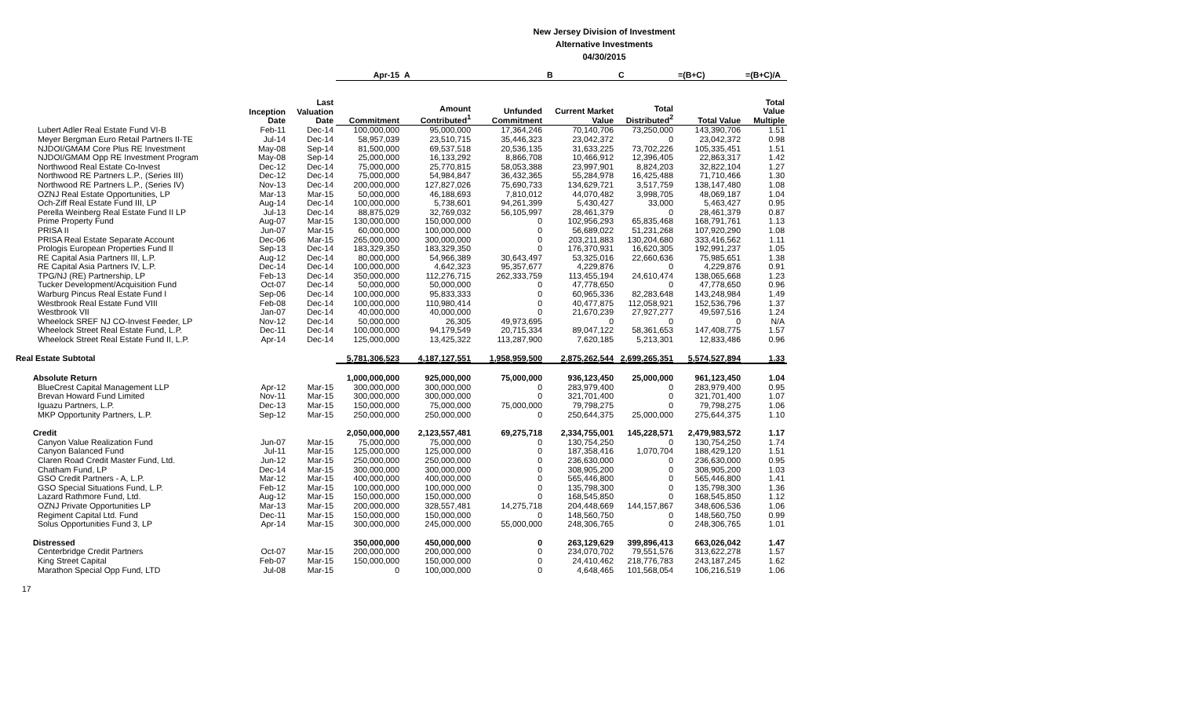New Jersey Division of Investment
Alternative Investments
04/30/2015
| | | | Apr-15 | A | | B | C | =(B+C) | =(B+C)/A |
| --- | --- | --- | --- | --- | --- | --- | --- | --- | --- |
| | Inception Date | Last Valuation Date | Commitment | Amount Contributed<sup>1</sup> | Unfunded Commitment | Current Market Value | Total Distributed<sup>2</sup> | Total Value | Total Value Multiple |
| Lubert Adler Real Estate Fund VI-B | Feb-11 | Dec-14 | 100,000,000 | 95,000,000 | 17,364,246 | 70,140,706 | 73,250,000 | 143,390,706 | 1.51 |
| Meyer Bergman Euro Retail Partners II-TE | Jul-14 | Dec-14 | 58,957,039 | 23,510,715 | 35,446,323 | 23,042,372 | 0 | 23,042,372 | 0.98 |
| NJDOI/GMAM Core Plus RE Investment | May-08 | Sep-14 | 81,500,000 | 69,537,518 | 20,536,135 | 31,633,225 | 73,702,226 | 105,335,451 | 1.51 |
| NJDOI/GMAM Opp RE Investment Program | May-08 | Sep-14 | 25,000,000 | 16,133,292 | 8,866,708 | 10,466,912 | 12,396,405 | 22,863,317 | 1.42 |
| Northwood Real Estate Co-Invest | Dec-12 | Dec-14 | 75,000,000 | 25,770,815 | 58,053,388 | 23,997,901 | 8,824,203 | 32,822,104 | 1.27 |
| Northwood RE Partners L.P., (Series III) | Dec-12 | Dec-14 | 75,000,000 | 54,984,847 | 36,432,365 | 55,284,978 | 16,425,488 | 71,710,466 | 1.30 |
| Northwood RE Partners L.P., (Series IV) | Nov-13 | Dec-14 | 200,000,000 | 127,827,026 | 75,690,733 | 134,629,721 | 3,517,759 | 138,147,480 | 1.08 |
| OZNJ Real Estate Opportunities, LP | Mar-13 | Mar-15 | 50,000,000 | 46,188,693 | 7,810,012 | 44,070,482 | 3,998,705 | 48,069,187 | 1.04 |
| Och-Ziff Real Estate Fund III, LP | Aug-14 | Dec-14 | 100,000,000 | 5,738,601 | 94,261,399 | 5,430,427 | 33,000 | 5,463,427 | 0.95 |
| Perella Weinberg Real Estate Fund II LP | Jul-13 | Dec-14 | 88,875,029 | 32,769,032 | 56,105,997 | 28,461,379 | 0 | 28,461,379 | 0.87 |
| Prime Property Fund | Aug-07 | Mar-15 | 130,000,000 | 150,000,000 | 0 | 102,956,293 | 65,835,468 | 168,791,761 | 1.13 |
| PRISA II | Jun-07 | Mar-15 | 60,000,000 | 100,000,000 | 0 | 56,689,022 | 51,231,268 | 107,920,290 | 1.08 |
| PRISA Real Estate Separate Account | Dec-06 | Mar-15 | 265,000,000 | 300,000,000 | 0 | 203,211,883 | 130,204,680 | 333,416,562 | 1.11 |
| Prologis European Properties Fund II | Sep-13 | Dec-14 | 183,329,350 | 183,329,350 | 0 | 176,370,931 | 16,620,305 | 192,991,237 | 1.05 |
| RE Capital Asia Partners III, L.P. | Aug-12 | Dec-14 | 80,000,000 | 54,966,389 | 30,643,497 | 53,325,016 | 22,660,636 | 75,985,651 | 1.38 |
| RE Capital Asia Partners IV, L.P. | Dec-14 | Dec-14 | 100,000,000 | 4,642,323 | 95,357,677 | 4,229,876 | 0 | 4,229,876 | 0.91 |
| TPG/NJ (RE) Partnership, LP | Feb-13 | Dec-14 | 350,000,000 | 112,276,715 | 262,333,759 | 113,455,194 | 24,610,474 | 138,065,668 | 1.23 |
| Tucker Development/Acquisition Fund | Oct-07 | Dec-14 | 50,000,000 | 50,000,000 | 0 | 47,778,650 | 0 | 47,778,650 | 0.96 |
| Warburg Pincus Real Estate Fund I | Sep-06 | Dec-14 | 100,000,000 | 95,833,333 | 0 | 60,965,336 | 82,283,648 | 143,248,984 | 1.49 |
| Westbrook Real Estate Fund VIII | Feb-08 | Dec-14 | 100,000,000 | 110,980,414 | 0 | 40,477,875 | 112,058,921 | 152,536,796 | 1.37 |
| Westbrook VII | Jan-07 | Dec-14 | 40,000,000 | 40,000,000 | 0 | 21,670,239 | 27,927,277 | 49,597,516 | 1.24 |
| Wheelock SREF NJ CO-Invest Feeder, LP | Nov-12 | Dec-14 | 50,000,000 | 26,305 | 49,973,695 | 0 | 0 | 0 | N/A |
| Wheelock Street Real Estate Fund, L.P. | Dec-11 | Dec-14 | 100,000,000 | 94,179,549 | 20,715,334 | 89,047,122 | 58,361,653 | 147,408,775 | 1.57 |
| Wheelock Street Real Estate Fund II, L.P. | Apr-14 | Dec-14 | 125,000,000 | 13,425,322 | 113,287,900 | 7,620,185 | 5,213,301 | 12,833,486 | 0.96 |
| Real Estate Subtotal | | | 5,781,306,523 | 4,187,127,551 | 1,958,959,500 | 2,875,262,544 | 2,699,265,351 | 5,574,527,894 | 1.33 |
| Absolute Return | | | 1,000,000,000 | 925,000,000 | 75,000,000 | 936,123,450 | 25,000,000 | 961,123,450 | 1.04 |
| BlueCrest Capital Management LLP | Apr-12 | Mar-15 | 300,000,000 | 300,000,000 | 0 | 283,979,400 | 0 | 283,979,400 | 0.95 |
| Brevan Howard Fund Limited | Nov-11 | Mar-15 | 300,000,000 | 300,000,000 | 0 | 321,701,400 | 0 | 321,701,400 | 1.07 |
| Iguazu Partners, L.P. | Dec-13 | Mar-15 | 150,000,000 | 75,000,000 | 75,000,000 | 79,798,275 | 0 | 79,798,275 | 1.06 |
| MKP Opportunity Partners, L.P. | Sep-12 | Mar-15 | 250,000,000 | 250,000,000 | 0 | 250,644,375 | 25,000,000 | 275,644,375 | 1.10 |
| Credit | | | 2,050,000,000 | 2,123,557,481 | 69,275,718 | 2,334,755,001 | 145,228,571 | 2,479,983,572 | 1.17 |
| Canyon Value Realization Fund | Jun-07 | Mar-15 | 75,000,000 | 75,000,000 | 0 | 130,754,250 | 0 | 130,754,250 | 1.74 |
| Canyon Balanced Fund | Jul-11 | Mar-15 | 125,000,000 | 125,000,000 | 0 | 187,358,416 | 1,070,704 | 188,429,120 | 1.51 |
| Claren Road Credit Master Fund, Ltd. | Jun-12 | Mar-15 | 250,000,000 | 250,000,000 | 0 | 236,630,000 | 0 | 236,630,000 | 0.95 |
| Chatham Fund, LP | Dec-14 | Mar-15 | 300,000,000 | 300,000,000 | 0 | 308,905,200 | 0 | 308,905,200 | 1.03 |
| GSO Credit Partners - A, L.P. | Mar-12 | Mar-15 | 400,000,000 | 400,000,000 | 0 | 565,446,800 | 0 | 565,446,800 | 1.41 |
| GSO Special Situations Fund, L.P. | Feb-12 | Mar-15 | 100,000,000 | 100,000,000 | 0 | 135,798,300 | 0 | 135,798,300 | 1.36 |
| Lazard Rathmore Fund, Ltd. | Aug-12 | Mar-15 | 150,000,000 | 150,000,000 | 0 | 168,545,850 | 0 | 168,545,850 | 1.12 |
| OZNJ Private Opportunities LP | Mar-13 | Mar-15 | 200,000,000 | 328,557,481 | 14,275,718 | 204,448,669 | 144,157,867 | 348,606,536 | 1.06 |
| Regiment Capital Ltd. Fund | Dec-11 | Mar-15 | 150,000,000 | 150,000,000 | 0 | 148,560,750 | 0 | 148,560,750 | 0.99 |
| Solus Opportunities Fund 3, LP | Apr-14 | Mar-15 | 300,000,000 | 245,000,000 | 55,000,000 | 248,306,765 | 0 | 248,306,765 | 1.01 |
| Distressed | | | 350,000,000 | 450,000,000 | 0 | 263,129,629 | 399,896,413 | 663,026,042 | 1.47 |
| Centerbridge Credit Partners | Oct-07 | Mar-15 | 200,000,000 | 200,000,000 | 0 | 234,070,702 | 79,551,576 | 313,622,278 | 1.57 |
| King Street Capital | Feb-07 | Mar-15 | 150,000,000 | 150,000,000 | 0 | 24,410,462 | 218,776,783 | 243,187,245 | 1.62 |
| Marathon Special Opp Fund, LTD | Jul-08 | Mar-15 | 0 | 100,000,000 | 0 | 4,648,465 | 101,568,054 | 106,216,519 | 1.06 |
17